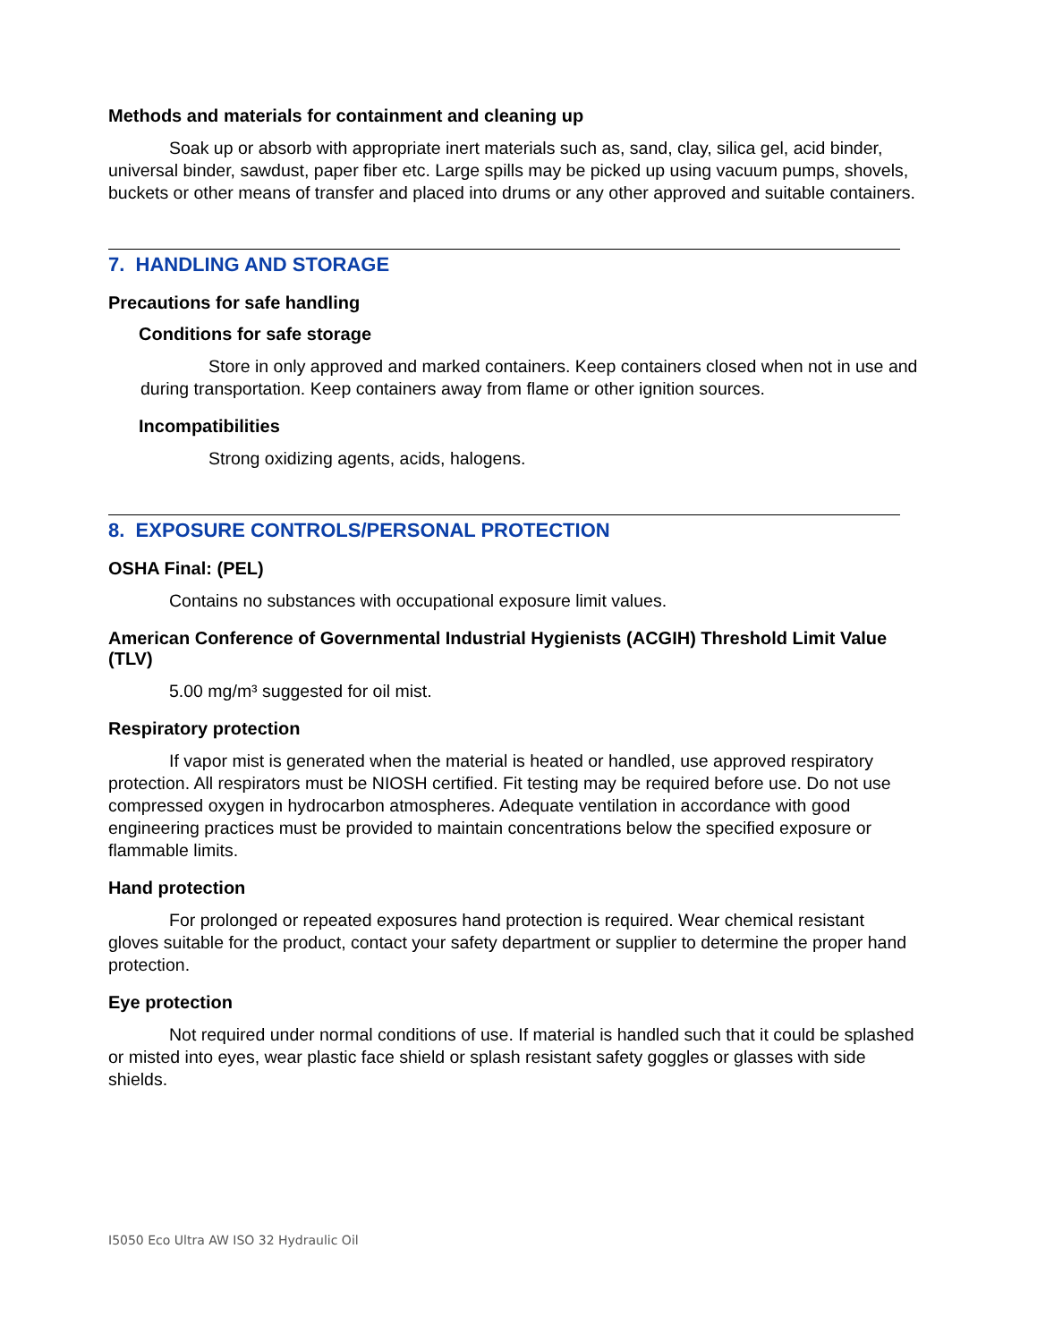Methods and materials for containment and cleaning up
Soak up or absorb with appropriate inert materials such as, sand, clay, silica gel, acid binder, universal binder, sawdust, paper fiber etc. Large spills may be picked up using vacuum pumps, shovels, buckets or other means of transfer and placed into drums or any other approved and suitable containers.
7. HANDLING AND STORAGE
Precautions for safe handling
Conditions for safe storage
Store in only approved and marked containers. Keep containers closed when not in use and during transportation. Keep containers away from flame or other ignition sources.
Incompatibilities
Strong oxidizing agents, acids, halogens.
8. EXPOSURE CONTROLS/PERSONAL PROTECTION
OSHA Final: (PEL)
Contains no substances with occupational exposure limit values.
American Conference of Governmental Industrial Hygienists (ACGIH) Threshold Limit Value (TLV)
5.00 mg/m³ suggested for oil mist.
Respiratory protection
If vapor mist is generated when the material is heated or handled, use approved respiratory protection. All respirators must be NIOSH certified. Fit testing may be required before use. Do not use compressed oxygen in hydrocarbon atmospheres. Adequate ventilation in accordance with good engineering practices must be provided to maintain concentrations below the specified exposure or flammable limits.
Hand protection
For prolonged or repeated exposures hand protection is required. Wear chemical resistant gloves suitable for the product, contact your safety department or supplier to determine the proper hand protection.
Eye protection
Not required under normal conditions of use. If material is handled such that it could be splashed or misted into eyes, wear plastic face shield or splash resistant safety goggles or glasses with side shields.
I5050 Eco Ultra AW ISO 32 Hydraulic Oil